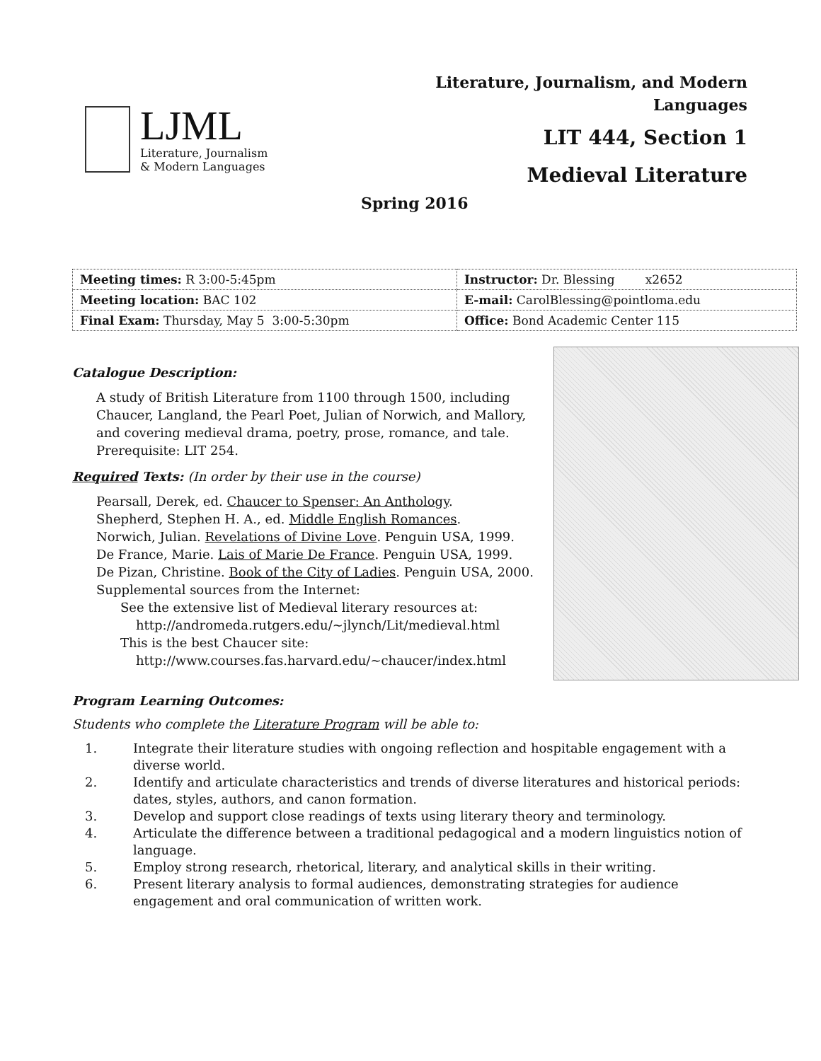LJML
Literature, Journalism
& Modern Languages
Literature, Journalism, and Modern
Languages
LIT 444, Section 1
Medieval Literature
Spring 2016
| Meeting times: R 3:00-5:45pm | Instructor: Dr. Blessing x2652 |
| Meeting location: BAC 102 | E-mail: CarolBlessing@pointloma.edu |
| Final Exam: Thursday, May 5 3:00-5:30pm | Office: Bond Academic Center 115 |
Catalogue Description:
A study of British Literature from 1100 through 1500, including Chaucer, Langland, the Pearl Poet, Julian of Norwich, and Mallory, and covering medieval drama, poetry, prose, romance, and tale.
Prerequisite: LIT 254.
Required Texts: (In order by their use in the course)
Pearsall, Derek, ed. Chaucer to Spenser: An Anthology.
Shepherd, Stephen H. A., ed. Middle English Romances.
Norwich, Julian. Revelations of Divine Love. Penguin USA, 1999.
De France, Marie. Lais of Marie De France. Penguin USA, 1999.
De Pizan, Christine. Book of the City of Ladies. Penguin USA, 2000.
Supplemental sources from the Internet:
See the extensive list of Medieval literary resources at:
http://andromeda.rutgers.edu/~jlynch/Lit/medieval.html
This is the best Chaucer site:
http://www.courses.fas.harvard.edu/~chaucer/index.html
Program Learning Outcomes:
Students who complete the Literature Program will be able to:
1. Integrate their literature studies with ongoing reflection and hospitable engagement with a diverse world.
2. Identify and articulate characteristics and trends of diverse literatures and historical periods: dates, styles, authors, and canon formation.
3. Develop and support close readings of texts using literary theory and terminology.
4. Articulate the difference between a traditional pedagogical and a modern linguistics notion of language.
5. Employ strong research, rhetorical, literary, and analytical skills in their writing.
6. Present literary analysis to formal audiences, demonstrating strategies for audience engagement and oral communication of written work.